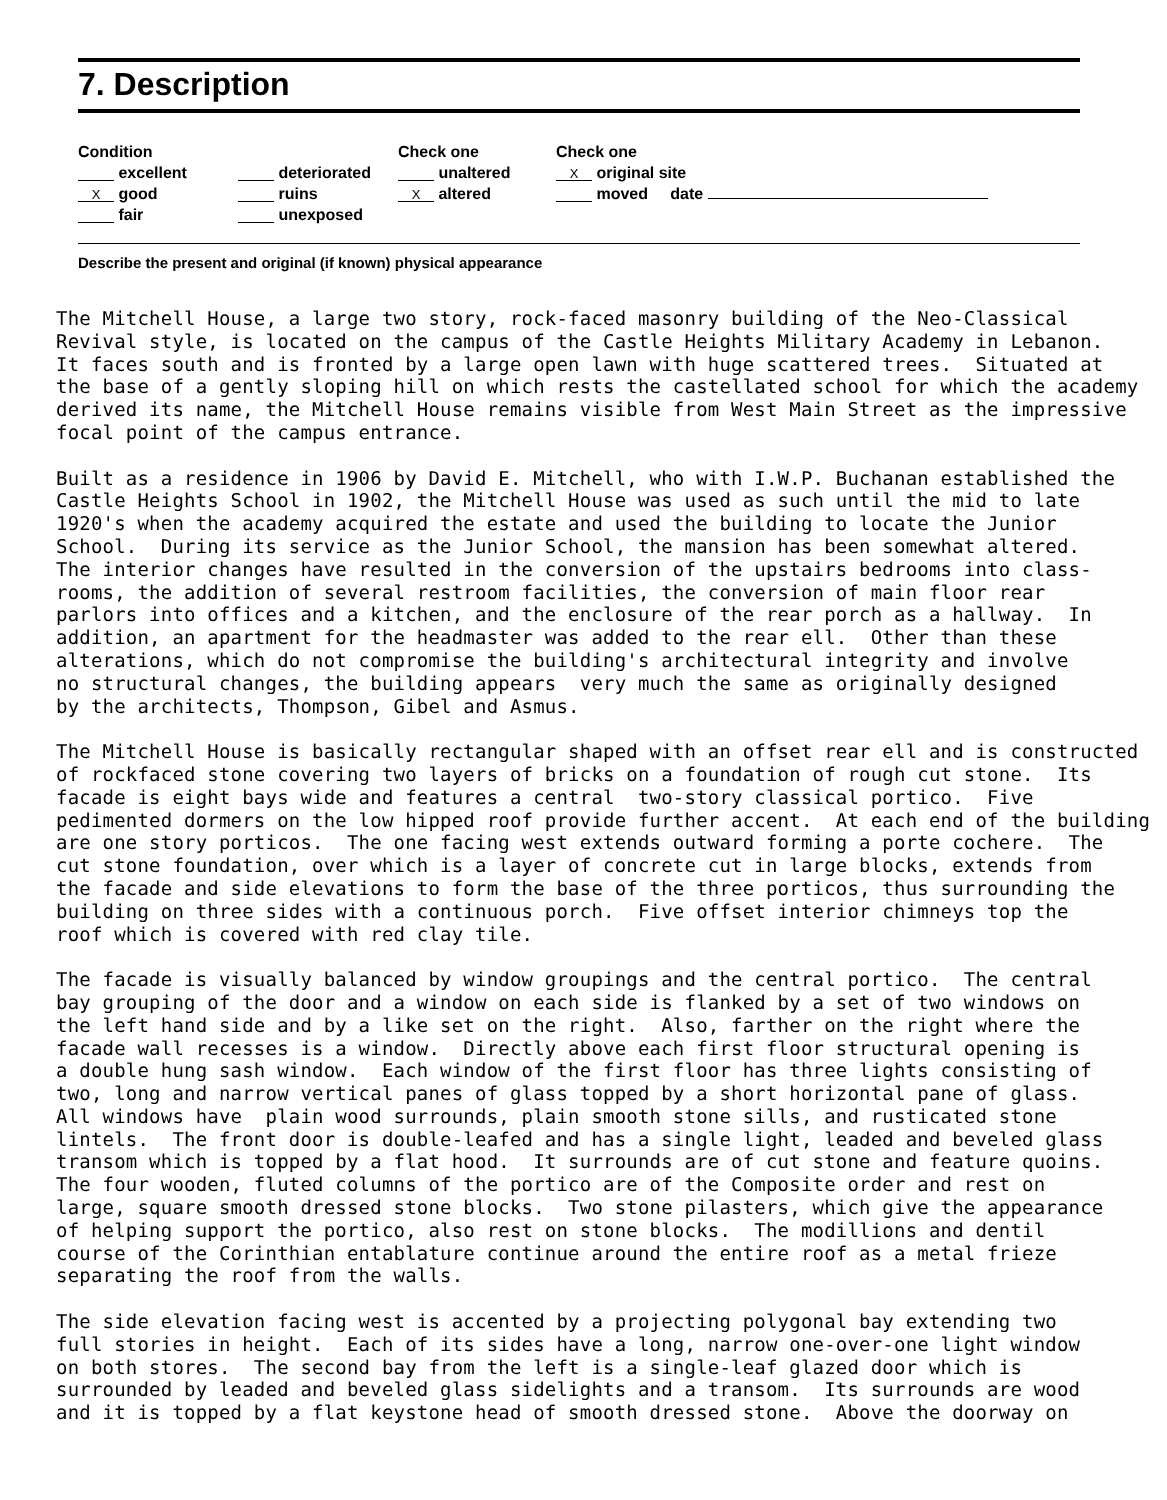7. Description
Condition
excellent
X good
fair
deteriorated
ruins
unexposed
Check one
unaltered
X altered
Check one
X original site
moved date
Describe the present and original (if known) physical appearance
The Mitchell House, a large two story, rock-faced masonry building of the Neo-Classical Revival style, is located on the campus of the Castle Heights Military Academy in Lebanon. It faces south and is fronted by a large open lawn with huge scattered trees. Situated at the base of a gently sloping hill on which rests the castellated school for which the academy derived its name, the Mitchell House remains visible from West Main Street as the impressive focal point of the campus entrance. Built as a residence in 1906 by David E. Mitchell, who with I.W.P. Buchanan established the Castle Heights School in 1902, the Mitchell House was used as such until the mid to late 1920's when the academy acquired the estate and used the building to locate the Junior School. During its service as the Junior School, the mansion has been somewhat altered. The interior changes have resulted in the conversion of the upstairs bedrooms into class- rooms, the addition of several restroom facilities, the conversion of main floor rear parlors into offices and a kitchen, and the enclosure of the rear porch as a hallway. In addition, an apartment for the headmaster was added to the rear ell. Other than these alterations, which do not compromise the building's architectural integrity and involve no structural changes, the building appears very much the same as originally designed by the architects, Thompson, Gibel and Asmus. The Mitchell House is basically rectangular shaped with an offset rear ell and is constructed of rockfaced stone covering two layers of bricks on a foundation of rough cut stone. Its facade is eight bays wide and features a central two-story classical portico. Five pedimented dormers on the low hipped roof provide further accent. At each end of the building are one story porticos. The one facing west extends outward forming a porte cochere. The cut stone foundation, over which is a layer of concrete cut in large blocks, extends from the facade and side elevations to form the base of the three porticos, thus surrounding the building on three sides with a continuous porch. Five offset interior chimneys top the roof which is covered with red clay tile. The facade is visually balanced by window groupings and the central portico. The central bay grouping of the door and a window on each side is flanked by a set of two windows on the left hand side and by a like set on the right. Also, farther on the right where the facade wall recesses is a window. Directly above each first floor structural opening is a double hung sash window. Each window of the first floor has three lights consisting of two, long and narrow vertical panes of glass topped by a short horizontal pane of glass. All windows have plain wood surrounds, plain smooth stone sills, and rusticated stone lintels. The front door is double-leafed and has a single light, leaded and beveled glass transom which is topped by a flat hood. It surrounds are of cut stone and feature quoins. The four wooden, fluted columns of the portico are of the Composite order and rest on large, square smooth dressed stone blocks. Two stone pilasters, which give the appearance of helping support the portico, also rest on stone blocks. The modillions and dentil course of the Corinthian entablature continue around the entire roof as a metal frieze separating the roof from the walls. The side elevation facing west is accented by a projecting polygonal bay extending two full stories in height. Each of its sides have a long, narrow one-over-one light window on both stores. The second bay from the left is a single-leaf glazed door which is surrounded by leaded and beveled glass sidelights and a transom. Its surrounds are wood and it is topped by a flat keystone head of smooth dressed stone. Above the doorway on